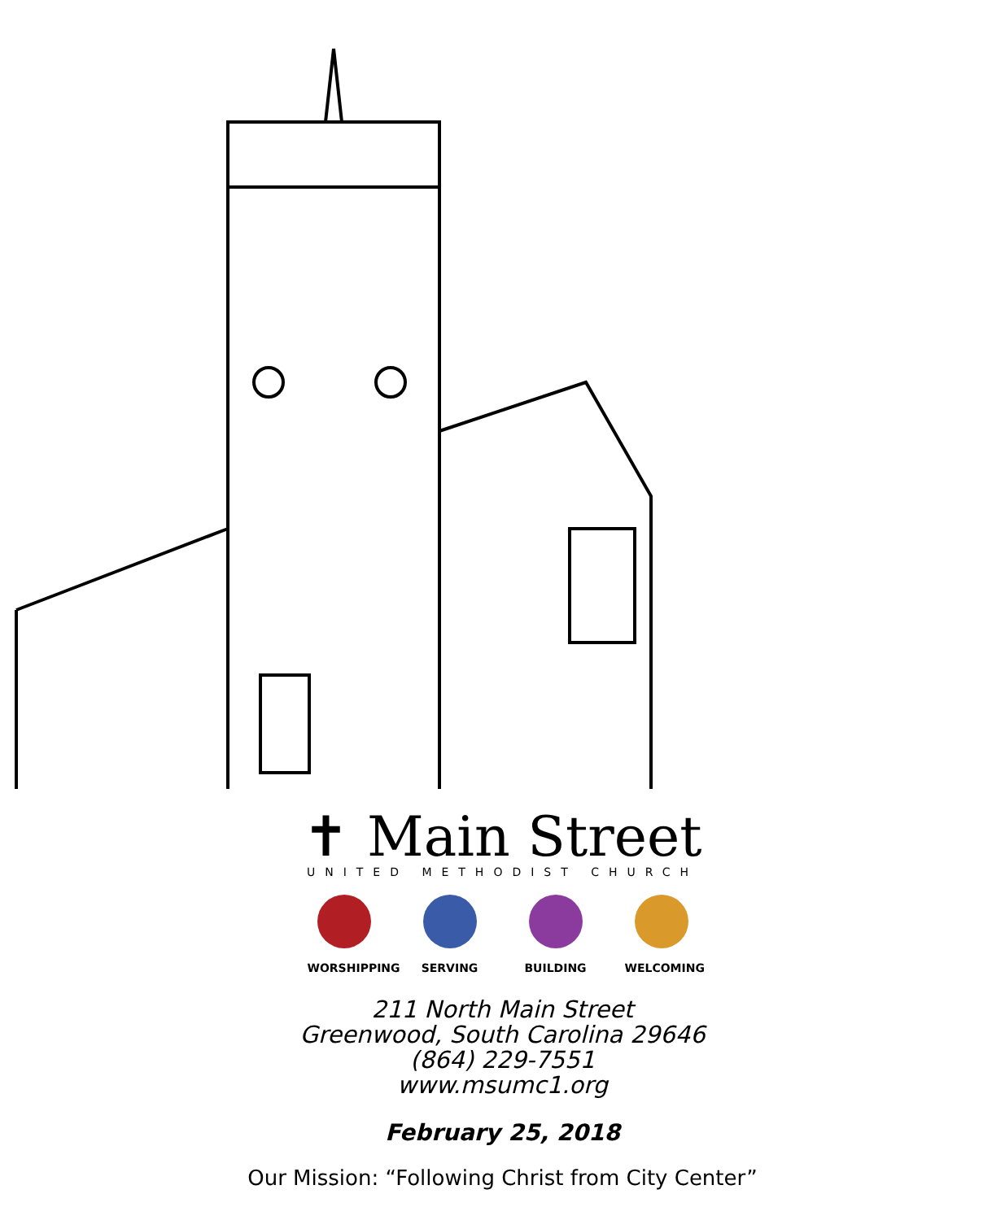✝ Main Street
UNITED METHODIST CHURCH
WORSHIPPING
SERVING BUILDING WELCOMING
211 North Main Street
Greenwood, South Carolina 29646
(864) 229-7551
www.msumc1.org
February 25, 2018
Our Mission: “Following Christ from City Center”